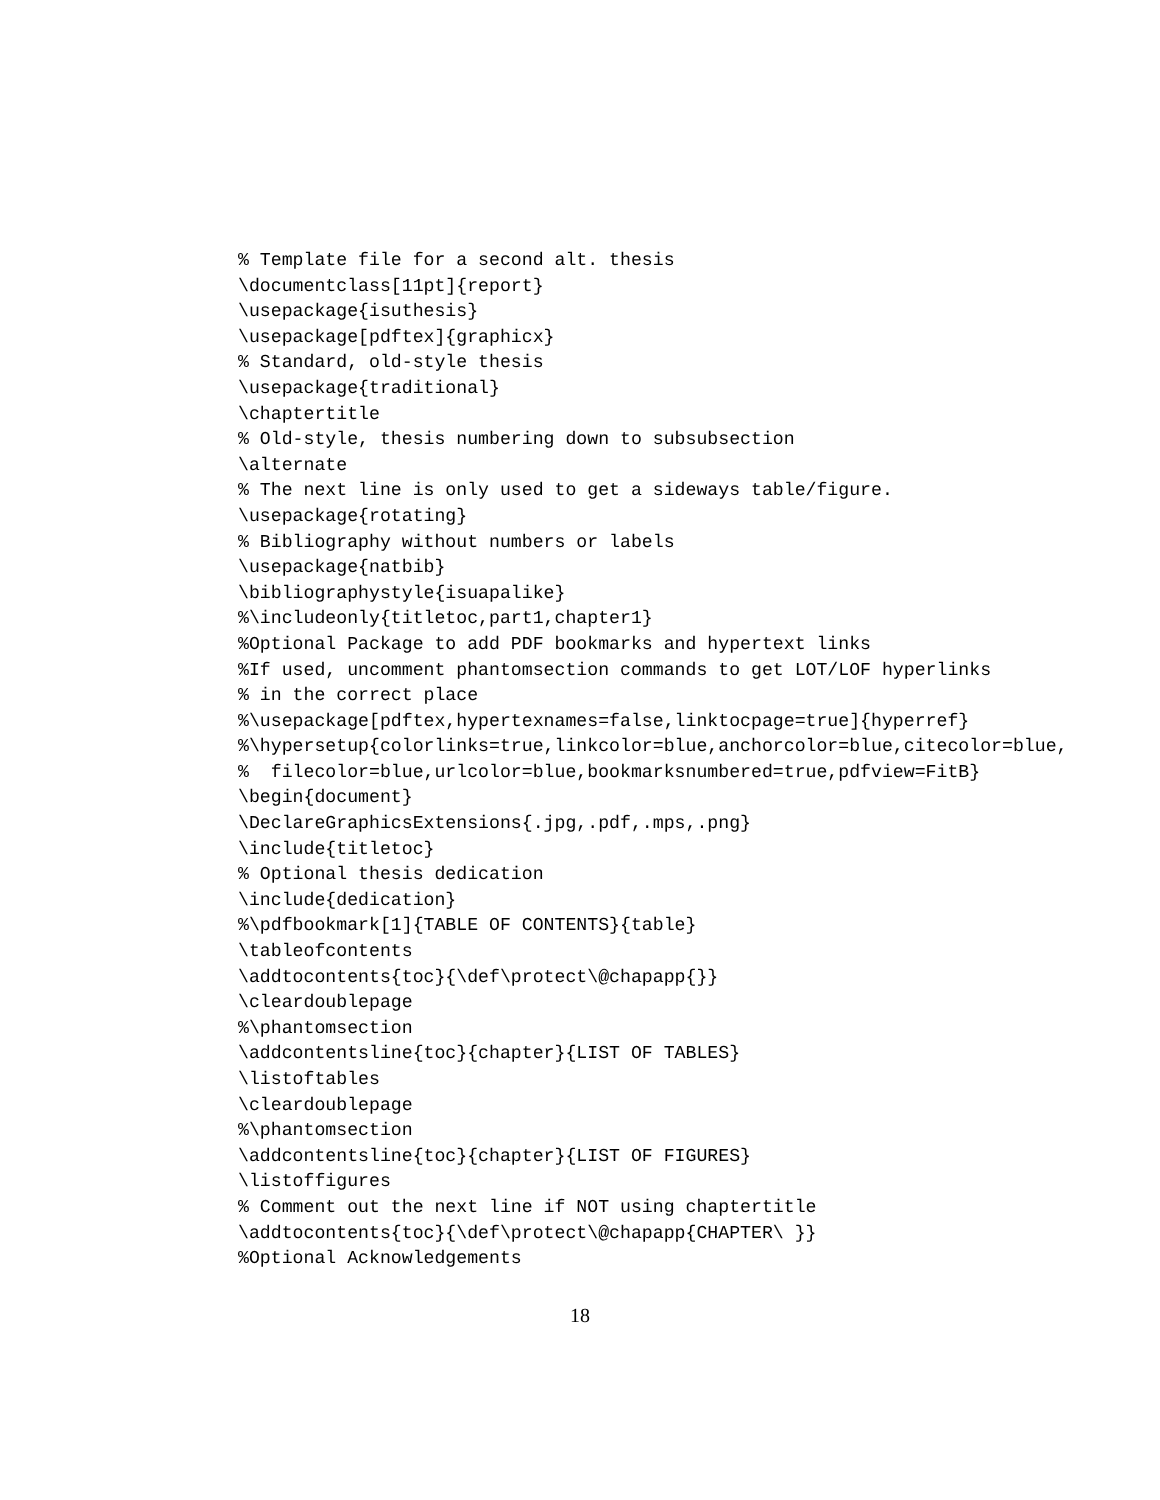% Template file for a second alt. thesis
\documentclass[11pt]{report}
\usepackage{isuthesis}
\usepackage[pdftex]{graphicx}
% Standard, old-style thesis
\usepackage{traditional}
\chaptertitle
% Old-style, thesis numbering down to subsubsection
\alternate
% The next line is only used to get a sideways table/figure.
\usepackage{rotating}
% Bibliography without numbers or labels
\usepackage{natbib}
\bibliographystyle{isuapalike}
%\includeonly{titletoc,part1,chapter1}
%Optional Package to add PDF bookmarks and hypertext links
%If used, uncomment phantomsection commands to get LOT/LOF hyperlinks
% in the correct place
%\usepackage[pdftex,hypertexnames=false,linktocpage=true]{hyperref}
%\hypersetup{colorlinks=true,linkcolor=blue,anchorcolor=blue,citecolor=blue,
%  filecolor=blue,urlcolor=blue,bookmarksnumbered=true,pdfview=FitB}
\begin{document}
\DeclareGraphicsExtensions{.jpg,.pdf,.mps,.png}
\include{titletoc}
% Optional thesis dedication
\include{dedication}
%\pdfbookmark[1]{TABLE OF CONTENTS}{table}
\tableofcontents
\addtocontents{toc}{\def\protect\@chapapp{}}
\cleardoublepage
%\phantomsection
\addcontentsline{toc}{chapter}{LIST OF TABLES}
\listoftables
\cleardoublepage
%\phantomsection
\addcontentsline{toc}{chapter}{LIST OF FIGURES}
\listoffigures
% Comment out the next line if NOT using chaptertitle
\addtocontents{toc}{\def\protect\@chapapp{CHAPTER\ }}
%Optional Acknowledgements
18